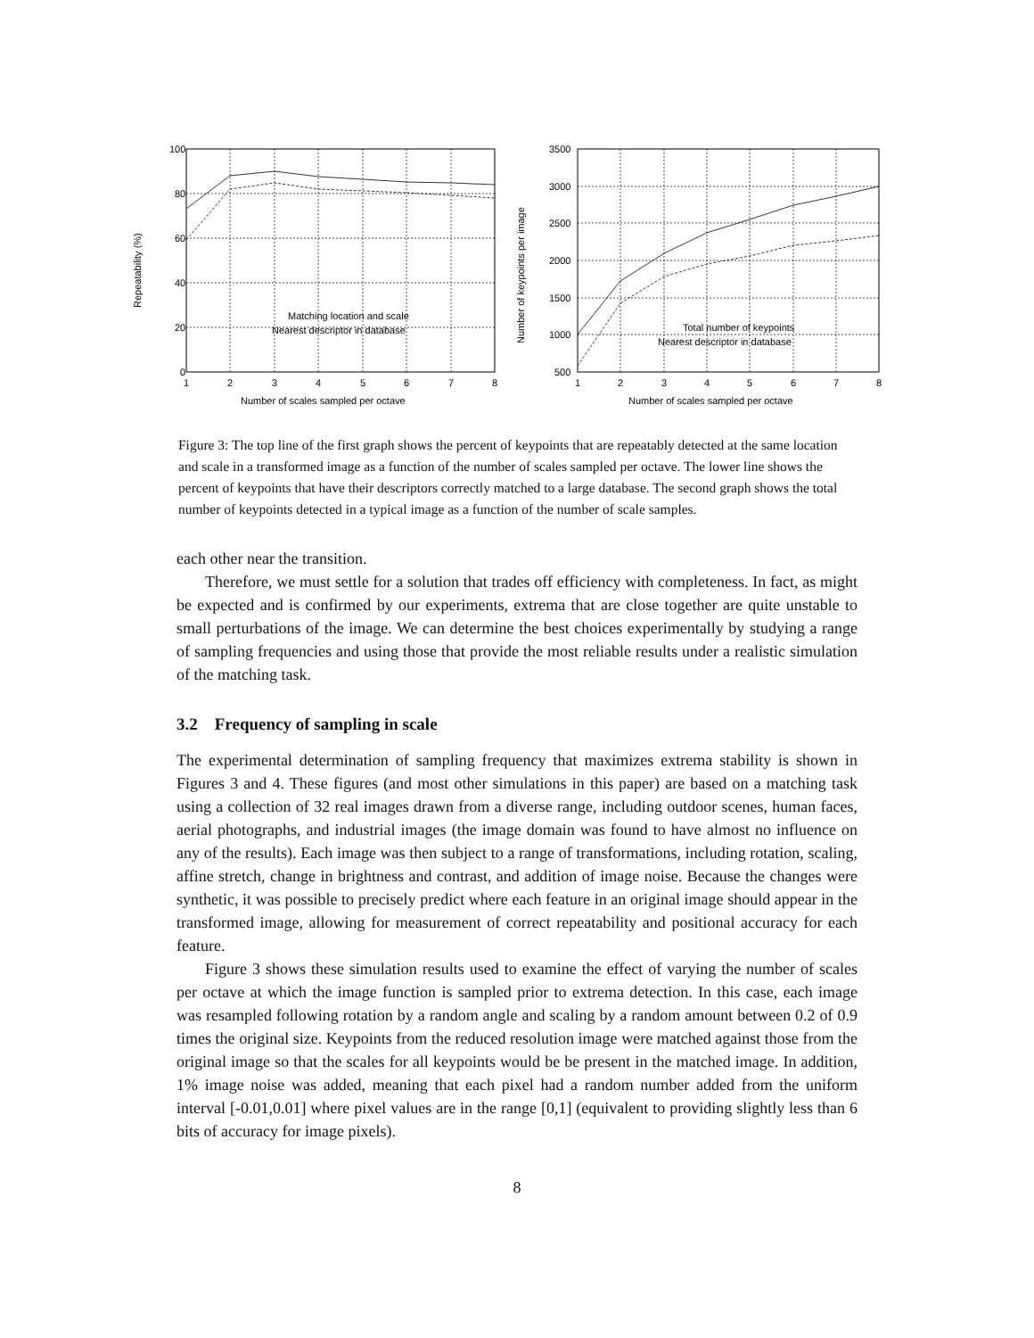100
80
60
40
20
0
1
2
3
4
5
6
7
8
Number of scales sampled per octave
Repeatability (%)
Matching location and scale
Nearest descriptor in database
3500
3000
2500
2000
1500
1000
500
1
2
3
4
5
6
7
8
Number of scales sampled per octave
Number of keypoints per image
Total number of keypoints
Nearest descriptor in database
Figure 3: The top line of the first graph shows the percent of keypoints that are repeatably detected at the same location and scale in a transformed image as a function of the number of scales sampled per octave. The lower line shows the percent of keypoints that have their descriptors correctly matched to a large database. The second graph shows the total number of keypoints detected in a typical image as a function of the number of scale samples.
each other near the transition.
Therefore, we must settle for a solution that trades off efficiency with completeness. In fact, as might be expected and is confirmed by our experiments, extrema that are close together are quite unstable to small perturbations of the image. We can determine the best choices experimentally by studying a range of sampling frequencies and using those that provide the most reliable results under a realistic simulation of the matching task.
3.2 Frequency of sampling in scale
The experimental determination of sampling frequency that maximizes extrema stability is shown in Figures 3 and 4. These figures (and most other simulations in this paper) are based on a matching task using a collection of 32 real images drawn from a diverse range, including outdoor scenes, human faces, aerial photographs, and industrial images (the image domain was found to have almost no influence on any of the results). Each image was then subject to a range of transformations, including rotation, scaling, affine stretch, change in brightness and contrast, and addition of image noise. Because the changes were synthetic, it was possible to precisely predict where each feature in an original image should appear in the transformed image, allowing for measurement of correct repeatability and positional accuracy for each feature.
Figure 3 shows these simulation results used to examine the effect of varying the number of scales per octave at which the image function is sampled prior to extrema detection. In this case, each image was resampled following rotation by a random angle and scaling by a random amount between 0.2 of 0.9 times the original size. Keypoints from the reduced resolution image were matched against those from the original image so that the scales for all keypoints would be be present in the matched image. In addition, 1% image noise was added, meaning that each pixel had a random number added from the uniform interval [-0.01,0.01] where pixel values are in the range [0,1] (equivalent to providing slightly less than 6 bits of accuracy for image pixels).
8